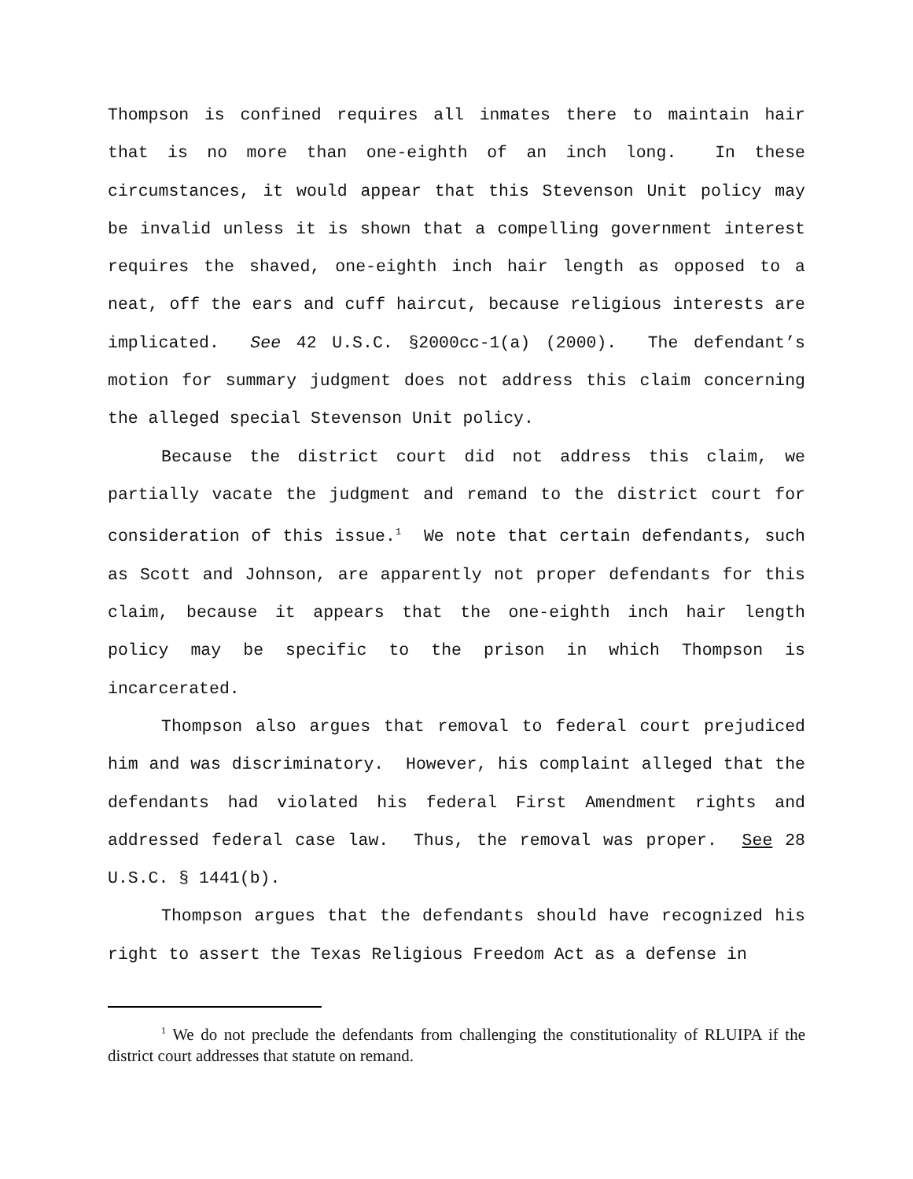Thompson is confined requires all inmates there to maintain hair that is no more than one-eighth of an inch long. In these circumstances, it would appear that this Stevenson Unit policy may be invalid unless it is shown that a compelling government interest requires the shaved, one-eighth inch hair length as opposed to a neat, off the ears and cuff haircut, because religious interests are implicated. See 42 U.S.C. §2000cc-1(a) (2000). The defendant’s motion for summary judgment does not address this claim concerning the alleged special Stevenson Unit policy.
Because the district court did not address this claim, we partially vacate the judgment and remand to the district court for consideration of this issue.<sup>1</sup> We note that certain defendants, such as Scott and Johnson, are apparently not proper defendants for this claim, because it appears that the one-eighth inch hair length policy may be specific to the prison in which Thompson is incarcerated.
Thompson also argues that removal to federal court prejudiced him and was discriminatory. However, his complaint alleged that the defendants had violated his federal First Amendment rights and addressed federal case law. Thus, the removal was proper. See 28 U.S.C. § 1441(b).
Thompson argues that the defendants should have recognized his right to assert the Texas Religious Freedom Act as a defense in
<sup>1</sup> We do not preclude the defendants from challenging the constitutionality of RLUIPA if the district court addresses that statute on remand.